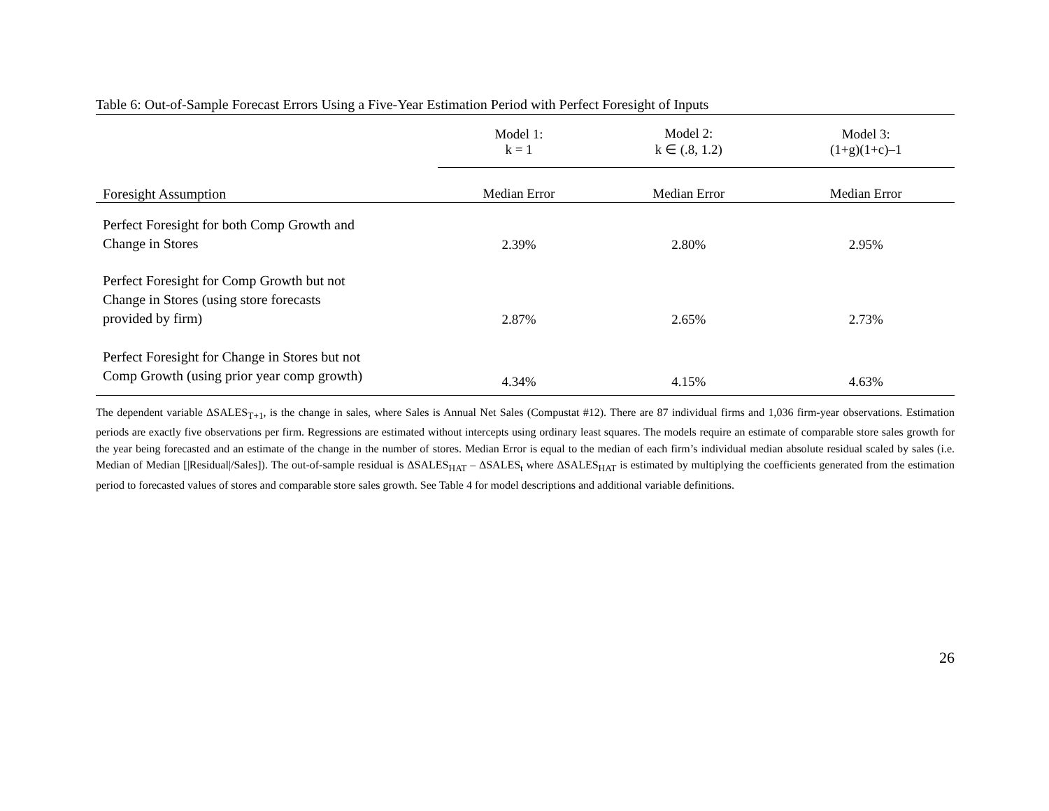Table 6: Out-of-Sample Forecast Errors Using a Five-Year Estimation Period with Perfect Foresight of Inputs
| | Model 1: k = 1 | Model 2: k ∈ (.8, 1.2) | Model 3: (1+g)(1+c)–1 |
| --- | --- | --- | --- |
| Foresight Assumption | Median Error | Median Error | Median Error |
| Perfect Foresight for both Comp Growth and Change in Stores | 2.39% | 2.80% | 2.95% |
| Perfect Foresight for Comp Growth but not Change in Stores (using store forecasts provided by firm) | 2.87% | 2.65% | 2.73% |
| Perfect Foresight for Change in Stores but not Comp Growth (using prior year comp growth) | 4.34% | 4.15% | 4.63% |
The dependent variable ΔSALES<sub>T+1</sub>, is the change in sales, where Sales is Annual Net Sales (Compustat #12). There are 87 individual firms and 1,036 firm-year observations. Estimation periods are exactly five observations per firm. Regressions are estimated without intercepts using ordinary least squares. The models require an estimate of comparable store sales growth for the year being forecasted and an estimate of the change in the number of stores. Median Error is equal to the median of each firm’s individual median absolute residual scaled by sales (i.e. Median of Median [|Residual|/Sales]). The out-of-sample residual is ΔSALES<sub>HAT</sub> – ΔSALES<sub>t</sub> where ΔSALES<sub>HAT</sub> is estimated by multiplying the coefficients generated from the estimation period to forecasted values of stores and comparable store sales growth. See Table 4 for model descriptions and additional variable definitions.
26